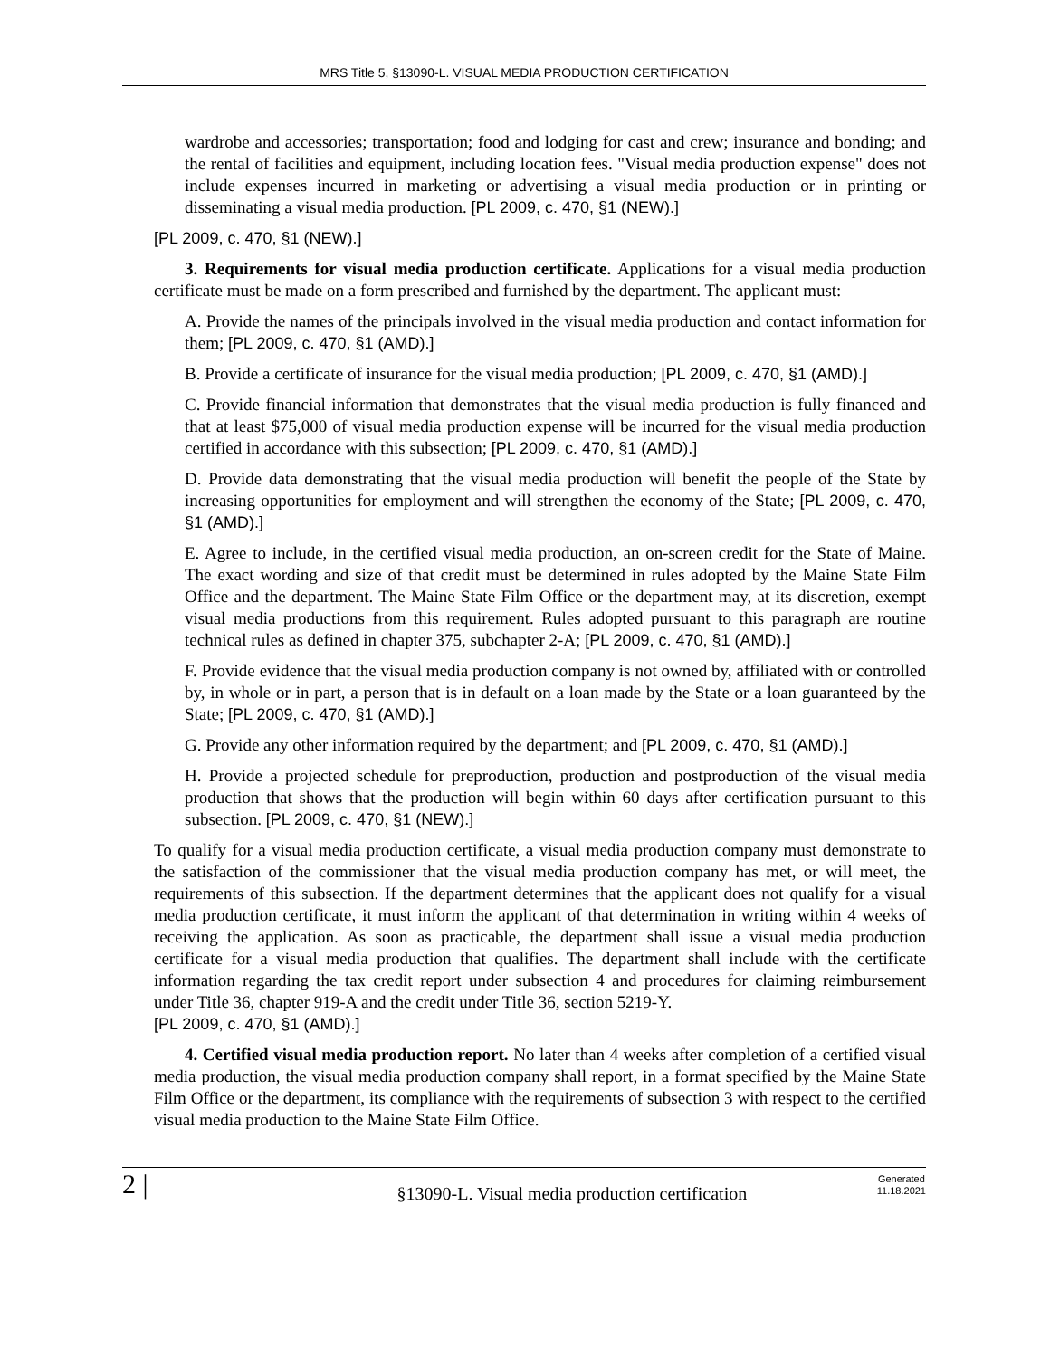MRS Title 5, §13090-L. VISUAL MEDIA PRODUCTION CERTIFICATION
wardrobe and accessories; transportation; food and lodging for cast and crew; insurance and bonding; and the rental of facilities and equipment, including location fees. "Visual media production expense" does not include expenses incurred in marketing or advertising a visual media production or in printing or disseminating a visual media production. [PL 2009, c. 470, §1 (NEW).]
[PL 2009, c. 470, §1 (NEW).]
3. Requirements for visual media production certificate. Applications for a visual media production certificate must be made on a form prescribed and furnished by the department. The applicant must:
A. Provide the names of the principals involved in the visual media production and contact information for them; [PL 2009, c. 470, §1 (AMD).]
B. Provide a certificate of insurance for the visual media production; [PL 2009, c. 470, §1 (AMD).]
C. Provide financial information that demonstrates that the visual media production is fully financed and that at least $75,000 of visual media production expense will be incurred for the visual media production certified in accordance with this subsection; [PL 2009, c. 470, §1 (AMD).]
D. Provide data demonstrating that the visual media production will benefit the people of the State by increasing opportunities for employment and will strengthen the economy of the State; [PL 2009, c. 470, §1 (AMD).]
E. Agree to include, in the certified visual media production, an on-screen credit for the State of Maine. The exact wording and size of that credit must be determined in rules adopted by the Maine State Film Office and the department. The Maine State Film Office or the department may, at its discretion, exempt visual media productions from this requirement. Rules adopted pursuant to this paragraph are routine technical rules as defined in chapter 375, subchapter 2-A; [PL 2009, c. 470, §1 (AMD).]
F. Provide evidence that the visual media production company is not owned by, affiliated with or controlled by, in whole or in part, a person that is in default on a loan made by the State or a loan guaranteed by the State; [PL 2009, c. 470, §1 (AMD).]
G. Provide any other information required by the department; and [PL 2009, c. 470, §1 (AMD).]
H. Provide a projected schedule for preproduction, production and postproduction of the visual media production that shows that the production will begin within 60 days after certification pursuant to this subsection. [PL 2009, c. 470, §1 (NEW).]
To qualify for a visual media production certificate, a visual media production company must demonstrate to the satisfaction of the commissioner that the visual media production company has met, or will meet, the requirements of this subsection. If the department determines that the applicant does not qualify for a visual media production certificate, it must inform the applicant of that determination in writing within 4 weeks of receiving the application. As soon as practicable, the department shall issue a visual media production certificate for a visual media production that qualifies. The department shall include with the certificate information regarding the tax credit report under subsection 4 and procedures for claiming reimbursement under Title 36, chapter 919-A and the credit under Title 36, section 5219-Y.
[PL 2009, c. 470, §1 (AMD).]
4. Certified visual media production report. No later than 4 weeks after completion of a certified visual media production, the visual media production company shall report, in a format specified by the Maine State Film Office or the department, its compliance with the requirements of subsection 3 with respect to the certified visual media production to the Maine State Film Office.
2 |
§13090-L. Visual media production certification
Generated
11.18.2021